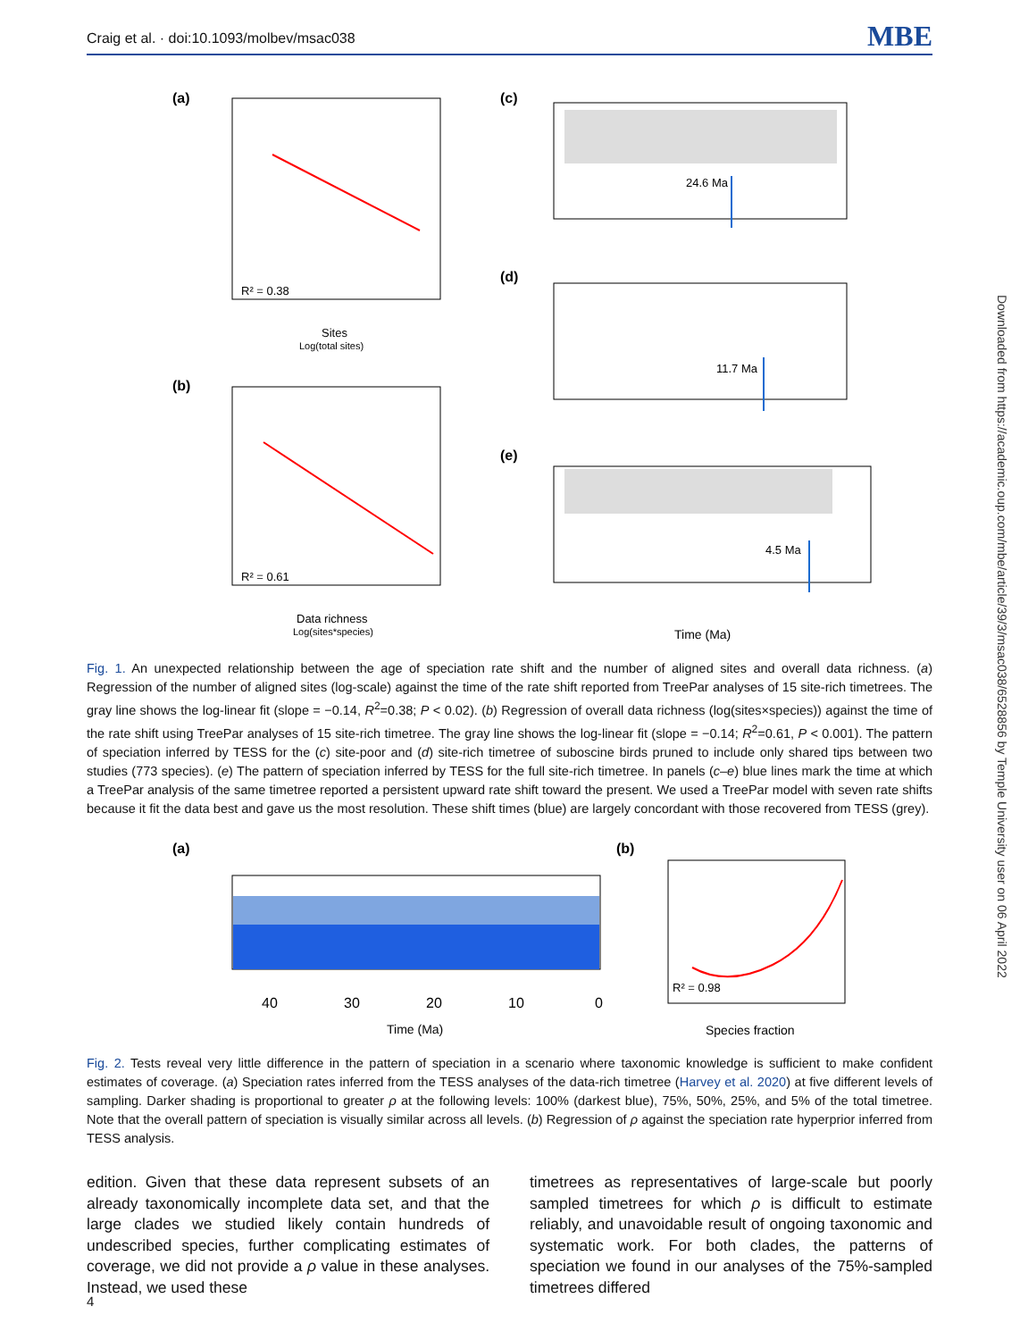Craig et al. · doi:10.1093/molbev/msac038 MBE
Downloaded from https://academic.oup.com/mbe/article/39/3/msac038/6528856 by Temple University user on 06 April 2022
(a)
R² = 0.38
Sites
Log(total sites)
(b)
R² = 0.61
Data richness
Log(sites*species)
(c)
24.6 Ma
(d)
11.7 Ma
(e)
4.5 Ma
Time (Ma)
Fig. 1. An unexpected relationship between the age of speciation rate shift and the number of aligned sites and overall data richness. (a) Regression of the number of aligned sites (log-scale) against the time of the rate shift reported from TreePar analyses of 15 site-rich timetrees. The gray line shows the log-linear fit (slope = −0.14, R<sup>2</sup>=0.38; P < 0.02). (b) Regression of overall data richness (log(sites×species)) against the time of the rate shift using TreePar analyses of 15 site-rich timetree. The gray line shows the log-linear fit (slope = −0.14; R<sup>2</sup>=0.61, P < 0.001). The pattern of speciation inferred by TESS for the (c) site-poor and (d) site-rich timetree of suboscine birds pruned to include only shared tips between two studies (773 species). (e) The pattern of speciation inferred by TESS for the full site-rich timetree. In panels (c–e) blue lines mark the time at which a TreePar analysis of the same timetree reported a persistent upward rate shift toward the present. We used a TreePar model with seven rate shifts because it fit the data best and gave us the most resolution. These shift times (blue) are largely concordant with those recovered from TESS (grey).
(a)
40
30
20
10
0
Time (Ma)
(b)
R² = 0.98
Species fraction
Fig. 2. Tests reveal very little difference in the pattern of speciation in a scenario where taxonomic knowledge is sufficient to make confident estimates of coverage. (a) Speciation rates inferred from the TESS analyses of the data-rich timetree (Harvey et al. 2020) at five different levels of sampling. Darker shading is proportional to greater ρ at the following levels: 100% (darkest blue), 75%, 50%, 25%, and 5% of the total timetree. Note that the overall pattern of speciation is visually similar across all levels. (b) Regression of ρ against the speciation rate hyperprior inferred from TESS analysis.
edition. Given that these data represent subsets of an already taxonomically incomplete data set, and that the large clades we studied likely contain hundreds of undescribed species, further complicating estimates of coverage, we did not provide a ρ value in these analyses. Instead, we used these
timetrees as representatives of large-scale but poorly sampled timetrees for which ρ is difficult to estimate reliably, and unavoidable result of ongoing taxonomic and systematic work. For both clades, the patterns of speciation we found in our analyses of the 75%-sampled timetrees differed
4